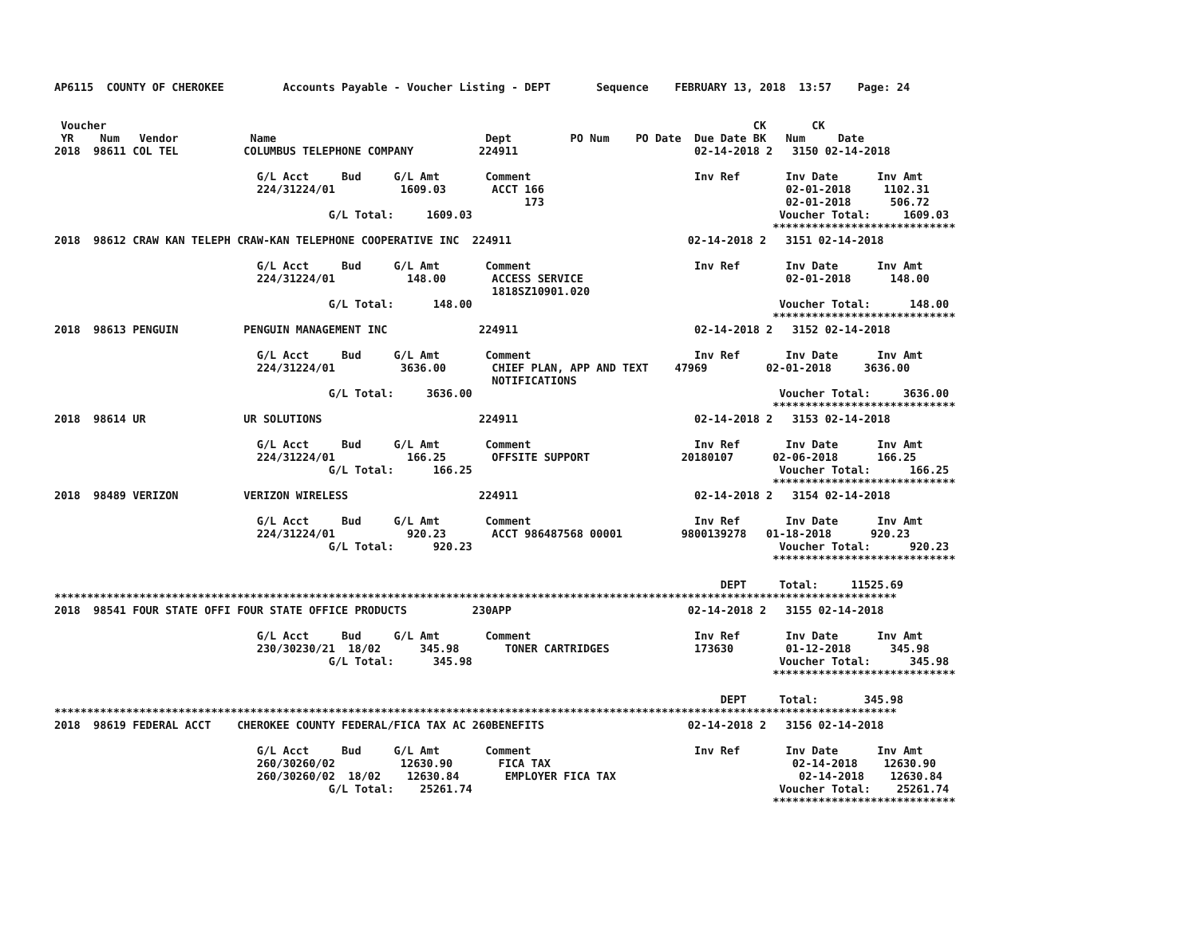AP6115  COUNTY OF CHEROKEE         Accounts Payable - Voucher Listing - DEPT       Sequence    FEBRUARY 13, 2018  13:57    Page: 24


 Voucher                                                                                                   CK       CK
 YR    Num   Vendor           Name                                Dept         PO Num    PO Date  Due Date BK   Num     Date
2018  98611 COL TEL          COLUMBUS TELEPHONE COMPANY          224911                           02-14-2018 2   3150 02-14-2018

                               G/L Acct     Bud     G/L Amt       Comment                         Inv Ref       Inv Date      Inv Amt
                               224/31224/01          1609.03       ACCT 166                                     02-01-2018     1102.31
                                                                        173                                     02-01-2018      506.72
                                          G/L Total:     1609.03                                               Voucher Total:     1609.03
                                                                                                              ****************************
2018  98612 CRAW KAN TELEPH CRAW-KAN TELEPHONE COOPERATIVE INC  224911                           02-14-2018 2   3151 02-14-2018

                               G/L Acct     Bud     G/L Amt       Comment                         Inv Ref       Inv Date      Inv Amt
                               224/31224/01           148.00       ACCESS SERVICE                               02-01-2018      148.00
                                                                   1818SZ10901.020
                                          G/L Total:      148.00                                               Voucher Total:      148.00
                                                                                                              ****************************
2018  98613 PENGUIN          PENGUIN MANAGEMENT INC              224911                           02-14-2018 2   3152 02-14-2018

                               G/L Acct     Bud     G/L Amt       Comment                         Inv Ref       Inv Date      Inv Amt
                               224/31224/01          3636.00       CHIEF PLAN, APP AND TEXT    47969         02-01-2018     3636.00
                                                                   NOTIFICATIONS
                                          G/L Total:     3636.00                                               Voucher Total:     3636.00
                                                                                                              ****************************
2018  98614 UR               UR SOLUTIONS                        224911                           02-14-2018 2   3153 02-14-2018

                               G/L Acct     Bud     G/L Amt       Comment                         Inv Ref       Inv Date      Inv Amt
                               224/31224/01           166.25       OFFSITE SUPPORT              20180107      02-06-2018      166.25
                                          G/L Total:      166.25                                               Voucher Total:      166.25
                                                                                                              ****************************
2018  98489 VERIZON          VERIZON WIRELESS                    224911                           02-14-2018 2   3154 02-14-2018

                               G/L Acct     Bud     G/L Amt       Comment                         Inv Ref       Inv Date      Inv Amt
                               224/31224/01           920.23       ACCT 986487568 00001         9800139278   01-18-2018      920.23
                                          G/L Total:      920.23                                               Voucher Total:      920.23
                                                                                                              ****************************

                                                                                                      DEPT     Total:     11525.69
*********************************************************************************************************************************
2018  98541 FOUR STATE OFFI FOUR STATE OFFICE PRODUCTS          230APP                           02-14-2018 2   3155 02-14-2018

                               G/L Acct     Bud     G/L Amt       Comment                         Inv Ref       Inv Date      Inv Amt
                               230/30230/21  18/02      345.98       TONER CARTRIDGES             173630        01-12-2018      345.98
                                          G/L Total:      345.98                                               Voucher Total:      345.98
                                                                                                              ****************************

                                                                                                      DEPT     Total:       345.98
*********************************************************************************************************************************
2018  98619 FEDERAL ACCT    CHEROKEE COUNTY FEDERAL/FICA TAX AC 260BENEFITS                      02-14-2018 2   3156 02-14-2018

                               G/L Acct     Bud     G/L Amt       Comment                         Inv Ref       Inv Date      Inv Amt
                               260/30260/02          12630.90       FICA TAX                                     02-14-2018    12630.90
                               260/30260/02  18/02    12630.84       EMPLOYER FICA TAX                            02-14-2018    12630.84
                                          G/L Total:    25261.74                                               Voucher Total:    25261.74
                                                                                                              ****************************